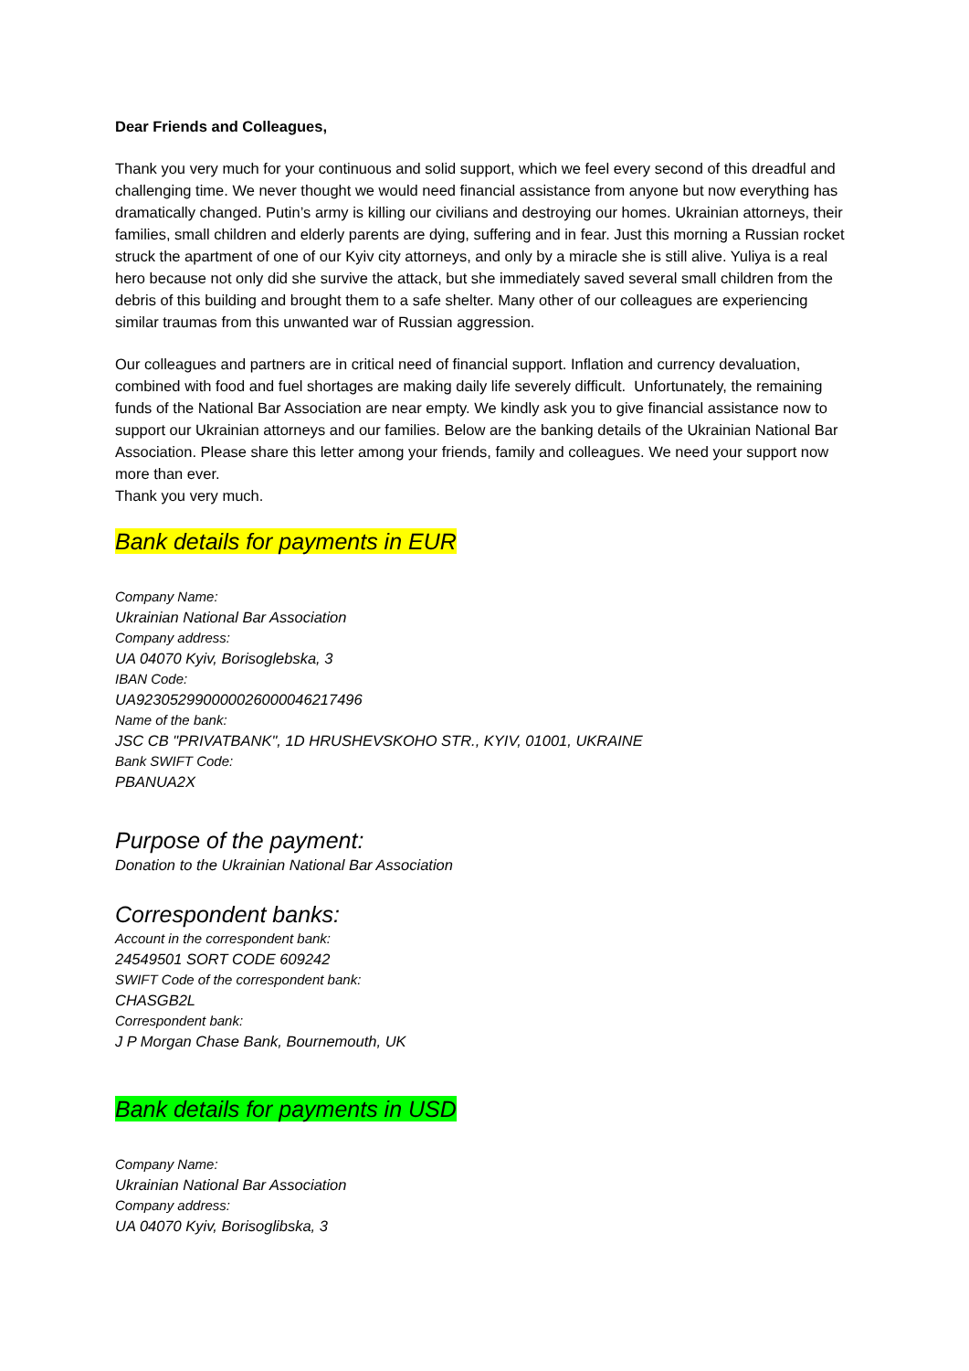Dear Friends and Colleagues,
Thank you very much for your continuous and solid support, which we feel every second of this dreadful and challenging time. We never thought we would need financial assistance from anyone but now everything has dramatically changed. Putin’s army is killing our civilians and destroying our homes. Ukrainian attorneys, their families, small children and elderly parents are dying, suffering and in fear. Just this morning a Russian rocket struck the apartment of one of our Kyiv city attorneys, and only by a miracle she is still alive. Yuliya is a real hero because not only did she survive the attack, but she immediately saved several small children from the debris of this building and brought them to a safe shelter. Many other of our colleagues are experiencing similar traumas from this unwanted war of Russian aggression.
Our colleagues and partners are in critical need of financial support. Inflation and currency devaluation, combined with food and fuel shortages are making daily life severely difficult. Unfortunately, the remaining funds of the National Bar Association are near empty. We kindly ask you to give financial assistance now to support our Ukrainian attorneys and our families. Below are the banking details of the Ukrainian National Bar Association. Please share this letter among your friends, family and colleagues. We need your support now more than ever.
Thank you very much.
Bank details for payments in EUR
Company Name:
Ukrainian National Bar Association
Company address:
UA 04070 Kyiv, Borisoglebska, 3
IBAN Code:
UA923052990000026000046217496
Name of the bank:
JSC CB "PRIVATBANK", 1D HRUSHEVSKOHO STR., KYIV, 01001, UKRAINE
Bank SWIFT Code:
PBANUA2X
Purpose of the payment:
Donation to the Ukrainian National Bar Association
Correspondent banks:
Account in the correspondent bank:
24549501 SORT CODE 609242
SWIFT Code of the correspondent bank:
CHASGB2L
Correspondent bank:
J P Morgan Chase Bank, Bournemouth, UK
Bank details for payments in USD
Company Name:
Ukrainian National Bar Association
Company address:
UA 04070 Kyiv, Borisoglibska, 3